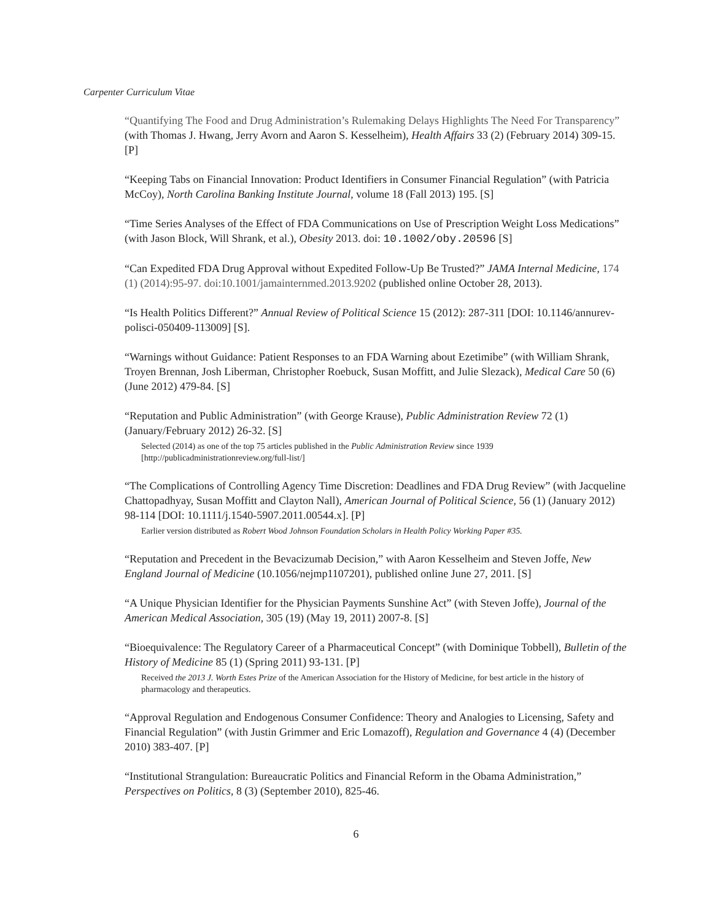Carpenter Curriculum Vitae
“Quantifying The Food and Drug Administration’s Rulemaking Delays Highlights The Need For Transparency” (with Thomas J. Hwang, Jerry Avorn and Aaron S. Kesselheim), Health Affairs 33 (2) (February 2014) 309-15. [P]
“Keeping Tabs on Financial Innovation: Product Identifiers in Consumer Financial Regulation” (with Patricia McCoy), North Carolina Banking Institute Journal, volume 18 (Fall 2013) 195. [S]
“Time Series Analyses of the Effect of FDA Communications on Use of Prescription Weight Loss Medications” (with Jason Block, Will Shrank, et al.), Obesity 2013. doi: 10.1002/oby.20596 [S]
“Can Expedited FDA Drug Approval without Expedited Follow-Up Be Trusted?” JAMA Internal Medicine, 174 (1) (2014):95-97. doi:10.1001/jamainternmed.2013.9202 (published online October 28, 2013).
“Is Health Politics Different?” Annual Review of Political Science 15 (2012): 287-311 [DOI: 10.1146/annurev-polisci-050409-113009] [S].
“Warnings without Guidance: Patient Responses to an FDA Warning about Ezetimibe” (with William Shrank, Troyen Brennan, Josh Liberman, Christopher Roebuck, Susan Moffitt, and Julie Slezack), Medical Care 50 (6) (June 2012) 479-84. [S]
“Reputation and Public Administration” (with George Krause), Public Administration Review 72 (1) (January/February 2012) 26-32. [S]
Selected (2014) as one of the top 75 articles published in the Public Administration Review since 1939 [http://publicadministrationreview.org/full-list/]
“The Complications of Controlling Agency Time Discretion: Deadlines and FDA Drug Review” (with Jacqueline Chattopadhyay, Susan Moffitt and Clayton Nall), American Journal of Political Science, 56 (1) (January 2012) 98-114 [DOI: 10.1111/j.1540-5907.2011.00544.x]. [P]
Earlier version distributed as Robert Wood Johnson Foundation Scholars in Health Policy Working Paper #35.
“Reputation and Precedent in the Bevacizumab Decision,” with Aaron Kesselheim and Steven Joffe, New England Journal of Medicine (10.1056/nejmp1107201), published online June 27, 2011. [S]
“A Unique Physician Identifier for the Physician Payments Sunshine Act” (with Steven Joffe), Journal of the American Medical Association, 305 (19) (May 19, 2011) 2007-8. [S]
“Bioequivalence: The Regulatory Career of a Pharmaceutical Concept” (with Dominique Tobbell), Bulletin of the History of Medicine 85 (1) (Spring 2011) 93-131. [P]
Received the 2013 J. Worth Estes Prize of the American Association for the History of Medicine, for best article in the history of pharmacology and therapeutics.
“Approval Regulation and Endogenous Consumer Confidence: Theory and Analogies to Licensing, Safety and Financial Regulation” (with Justin Grimmer and Eric Lomazoff), Regulation and Governance 4 (4) (December 2010) 383-407. [P]
“Institutional Strangulation: Bureaucratic Politics and Financial Reform in the Obama Administration,” Perspectives on Politics, 8 (3) (September 2010), 825-46.
6